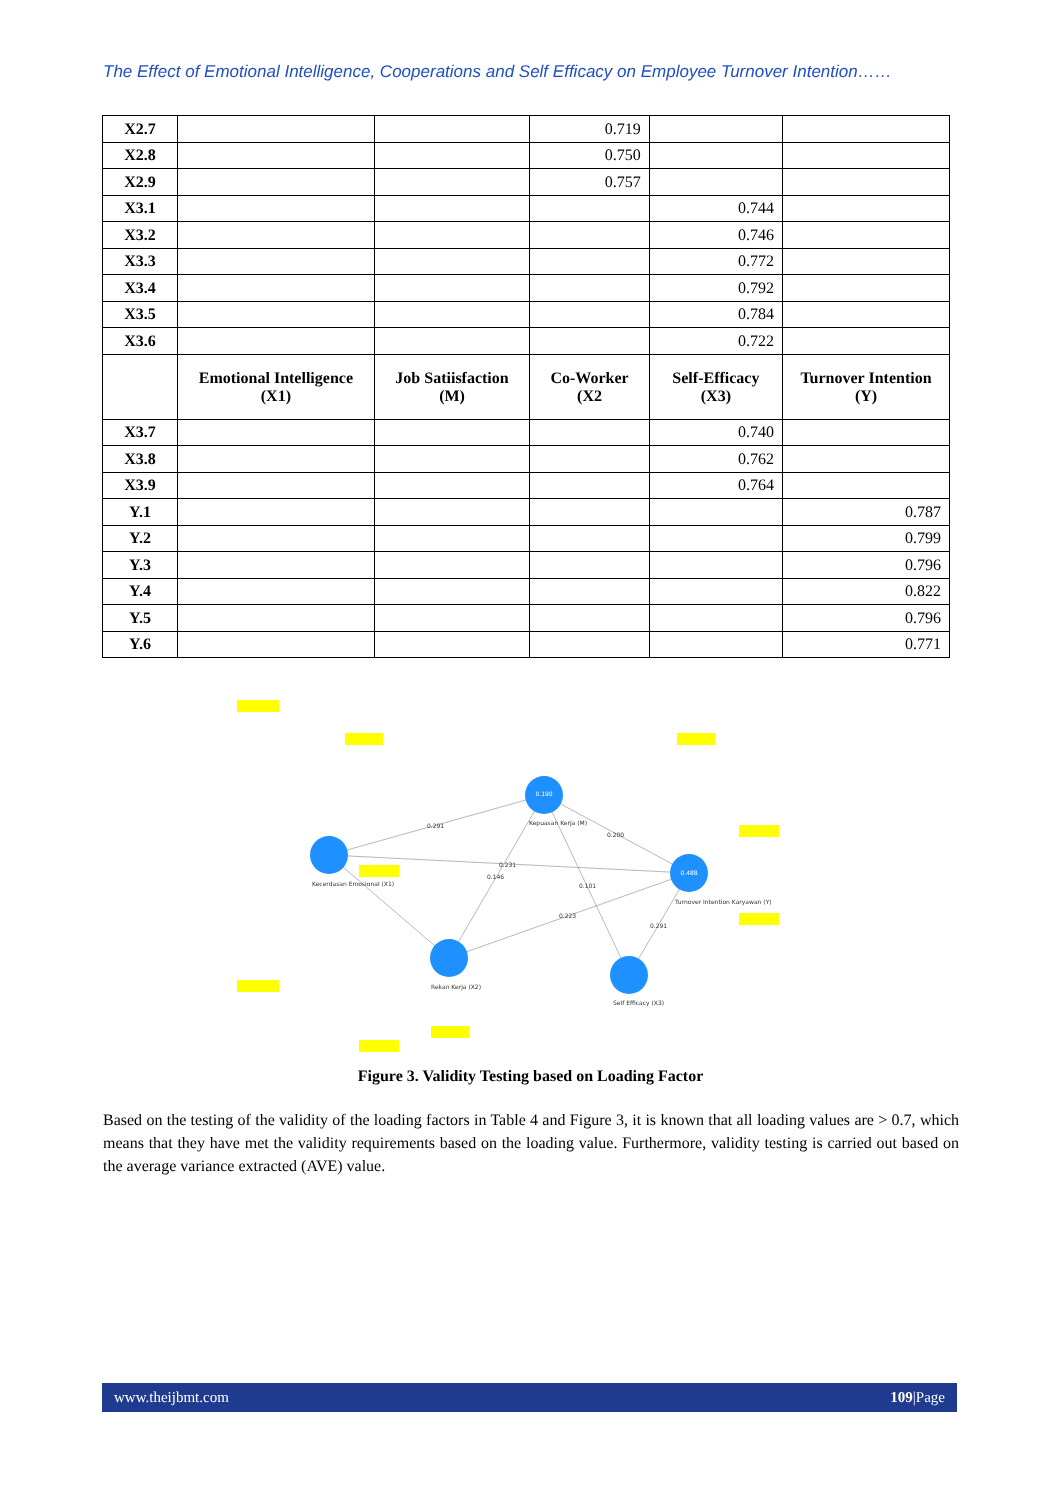The Effect of Emotional Intelligence, Cooperations and Self Efficacy on Employee Turnover Intention……
| X2.7 | | | 0.719 | | |
| X2.8 | | | 0.750 | | |
| X2.9 | | | 0.757 | | |
| X3.1 | | | | 0.744 | |
| X3.2 | | | | 0.746 | |
| X3.3 | | | | 0.772 | |
| X3.4 | | | | 0.792 | |
| X3.5 | | | | 0.784 | |
| X3.6 | | | | 0.722 | |
| | Emotional Intelligence (X1) | Job Satiisfaction (M) | Co-Worker (X2 | Self-Efficacy (X3) | Turnover Intention (Y) |
| X3.7 | | | | 0.740 | |
| X3.8 | | | | 0.762 | |
| X3.9 | | | | 0.764 | |
| Y.1 | | | | | 0.787 |
| Y.2 | | | | | 0.799 |
| Y.3 | | | | | 0.796 |
| Y.4 | | | | | 0.822 |
| Y.5 | | | | | 0.796 |
| Y.6 | | | | | 0.771 |
0.190
0.488
Kecerdasan Emosional (X1)
Kepuasan Kerja (M)
Turnover Intention Karyawan (Y)
Rekan Kerja (X2)
Self Efficacy (X3)
0.291
0.231
0.146
0.101
0.200
0.223
0.291
Figure 3. Validity Testing based on Loading Factor
Based on the testing of the validity of the loading factors in Table 4 and Figure 3, it is known that all loading values are > 0.7, which means that they have met the validity requirements based on the loading value. Furthermore, validity testing is carried out based on the average variance extracted (AVE) value.
www.theijbmt.com 109|Page